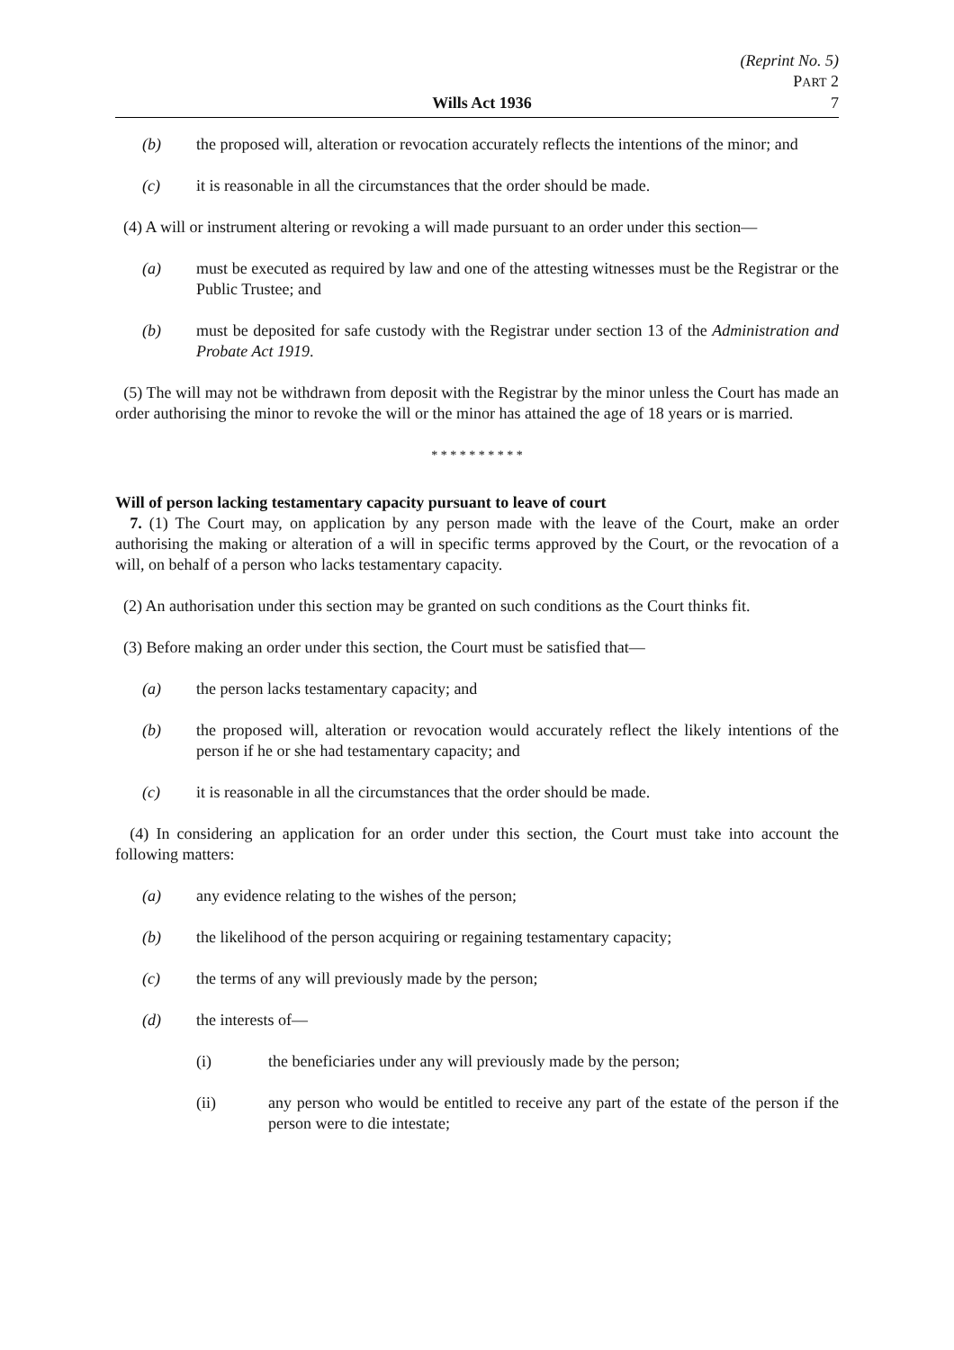(Reprint No. 5)
PART 2
Wills Act 1936 7
(b) the proposed will, alteration or revocation accurately reflects the intentions of the minor; and
(c) it is reasonable in all the circumstances that the order should be made.
(4) A will or instrument altering or revoking a will made pursuant to an order under this section—
(a) must be executed as required by law and one of the attesting witnesses must be the Registrar or the Public Trustee; and
(b) must be deposited for safe custody with the Registrar under section 13 of the Administration and Probate Act 1919.
(5) The will may not be withdrawn from deposit with the Registrar by the minor unless the Court has made an order authorising the minor to revoke the will or the minor has attained the age of 18 years or is married.
* * * * * * * * * *
Will of person lacking testamentary capacity pursuant to leave of court
7. (1) The Court may, on application by any person made with the leave of the Court, make an order authorising the making or alteration of a will in specific terms approved by the Court, or the revocation of a will, on behalf of a person who lacks testamentary capacity.
(2) An authorisation under this section may be granted on such conditions as the Court thinks fit.
(3) Before making an order under this section, the Court must be satisfied that—
(a) the person lacks testamentary capacity; and
(b) the proposed will, alteration or revocation would accurately reflect the likely intentions of the person if he or she had testamentary capacity; and
(c) it is reasonable in all the circumstances that the order should be made.
(4) In considering an application for an order under this section, the Court must take into account the following matters:
(a) any evidence relating to the wishes of the person;
(b) the likelihood of the person acquiring or regaining testamentary capacity;
(c) the terms of any will previously made by the person;
(d) the interests of—
(i) the beneficiaries under any will previously made by the person;
(ii) any person who would be entitled to receive any part of the estate of the person if the person were to die intestate;